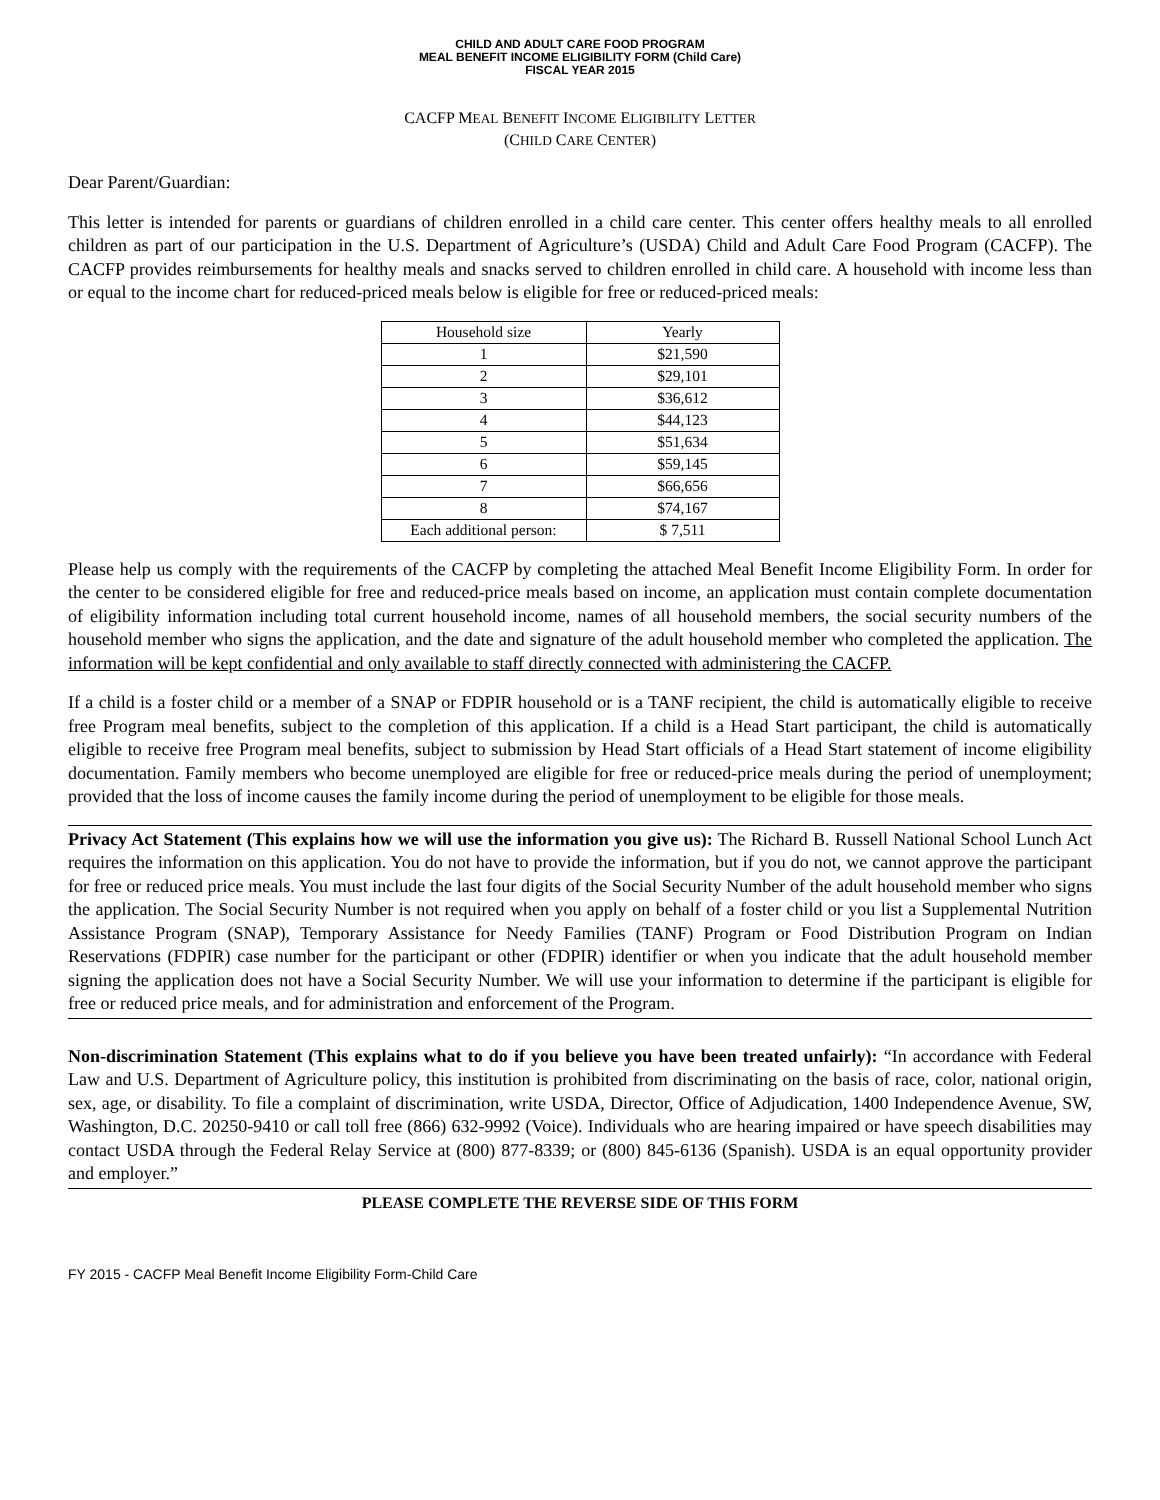CHILD AND ADULT CARE FOOD PROGRAM
MEAL BENEFIT INCOME ELIGIBILITY FORM (Child Care)
FISCAL YEAR 2015
CACFP MEAL BENEFIT INCOME ELIGIBILITY LETTER
(CHILD CARE CENTER)
Dear Parent/Guardian:
This letter is intended for parents or guardians of children enrolled in a child care center. This center offers healthy meals to all enrolled children as part of our participation in the U.S. Department of Agriculture’s (USDA) Child and Adult Care Food Program (CACFP). The CACFP provides reimbursements for healthy meals and snacks served to children enrolled in child care. A household with income less than or equal to the income chart for reduced-priced meals below is eligible for free or reduced-priced meals:
| Household size | Yearly |
| --- | --- |
| 1 | $21,590 |
| 2 | $29,101 |
| 3 | $36,612 |
| 4 | $44,123 |
| 5 | $51,634 |
| 6 | $59,145 |
| 7 | $66,656 |
| 8 | $74,167 |
| Each additional person: | $ 7,511 |
Please help us comply with the requirements of the CACFP by completing the attached Meal Benefit Income Eligibility Form. In order for the center to be considered eligible for free and reduced-price meals based on income, an application must contain complete documentation of eligibility information including total current household income, names of all household members, the social security numbers of the household member who signs the application, and the date and signature of the adult household member who completed the application. The information will be kept confidential and only available to staff directly connected with administering the CACFP.
If a child is a foster child or a member of a SNAP or FDPIR household or is a TANF recipient, the child is automatically eligible to receive free Program meal benefits, subject to the completion of this application. If a child is a Head Start participant, the child is automatically eligible to receive free Program meal benefits, subject to submission by Head Start officials of a Head Start statement of income eligibility documentation. Family members who become unemployed are eligible for free or reduced-price meals during the period of unemployment; provided that the loss of income causes the family income during the period of unemployment to be eligible for those meals.
Privacy Act Statement (This explains how we will use the information you give us): The Richard B. Russell National School Lunch Act requires the information on this application. You do not have to provide the information, but if you do not, we cannot approve the participant for free or reduced price meals. You must include the last four digits of the Social Security Number of the adult household member who signs the application. The Social Security Number is not required when you apply on behalf of a foster child or you list a Supplemental Nutrition Assistance Program (SNAP), Temporary Assistance for Needy Families (TANF) Program or Food Distribution Program on Indian Reservations (FDPIR) case number for the participant or other (FDPIR) identifier or when you indicate that the adult household member signing the application does not have a Social Security Number. We will use your information to determine if the participant is eligible for free or reduced price meals, and for administration and enforcement of the Program.
Non-discrimination Statement (This explains what to do if you believe you have been treated unfairly): “In accordance with Federal Law and U.S. Department of Agriculture policy, this institution is prohibited from discriminating on the basis of race, color, national origin, sex, age, or disability. To file a complaint of discrimination, write USDA, Director, Office of Adjudication, 1400 Independence Avenue, SW, Washington, D.C. 20250-9410 or call toll free (866) 632-9992 (Voice). Individuals who are hearing impaired or have speech disabilities may contact USDA through the Federal Relay Service at (800) 877-8339; or (800) 845-6136 (Spanish). USDA is an equal opportunity provider and employer.”
PLEASE COMPLETE THE REVERSE SIDE OF THIS FORM
FY 2015 - CACFP Meal Benefit Income Eligibility Form-Child Care